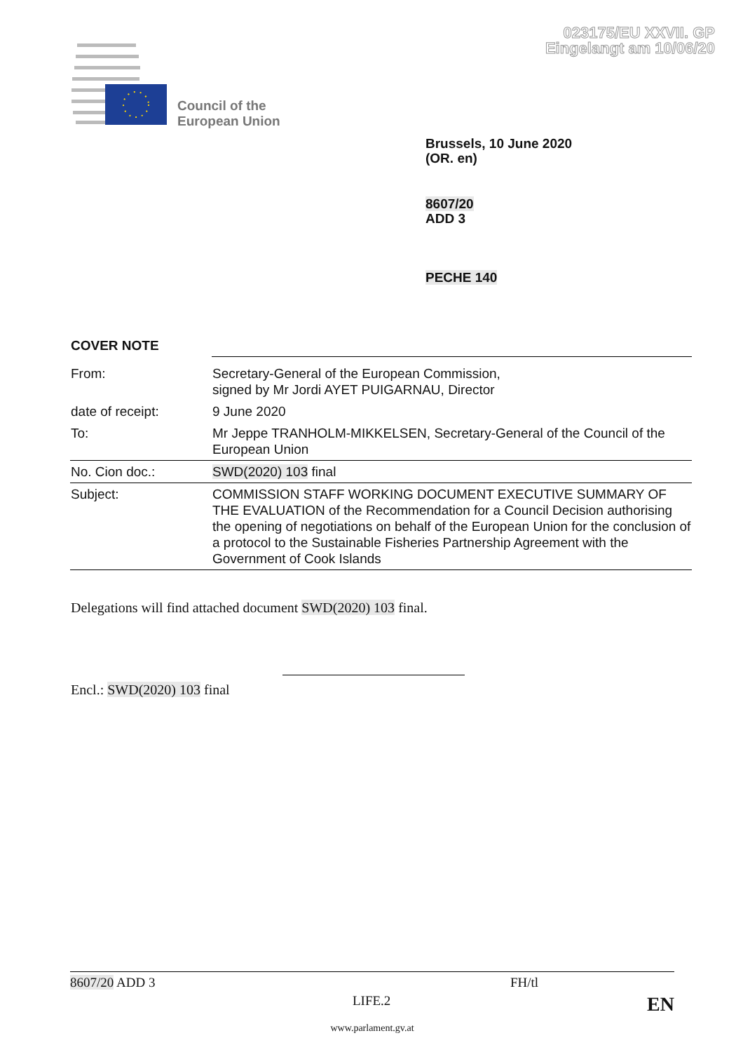023175/EU XXVII. GP
Eingelangt am 10/06/20
Council of the
European Union
Brussels, 10 June 2020
(OR. en)
8607/20
ADD 3
PECHE 140
COVER NOTE
| From: | Secretary-General of the European Commission, signed by Mr Jordi AYET PUIGARNAU, Director |
| date of receipt: | 9 June 2020 |
| To: | Mr Jeppe TRANHOLM-MIKKELSEN, Secretary-General of the Council of the European Union |
| No. Cion doc.: | SWD(2020) 103 final |
| Subject: | COMMISSION STAFF WORKING DOCUMENT EXECUTIVE SUMMARY OF THE EVALUATION of the Recommendation for a Council Decision authorising the opening of negotiations on behalf of the European Union for the conclusion of a protocol to the Sustainable Fisheries Partnership Agreement with the Government of Cook Islands |
Delegations will find attached document SWD(2020) 103 final.
Encl.: SWD(2020) 103 final
8607/20 ADD 3 FH/tl
LIFE.2 EN
www.parlament.gv.at